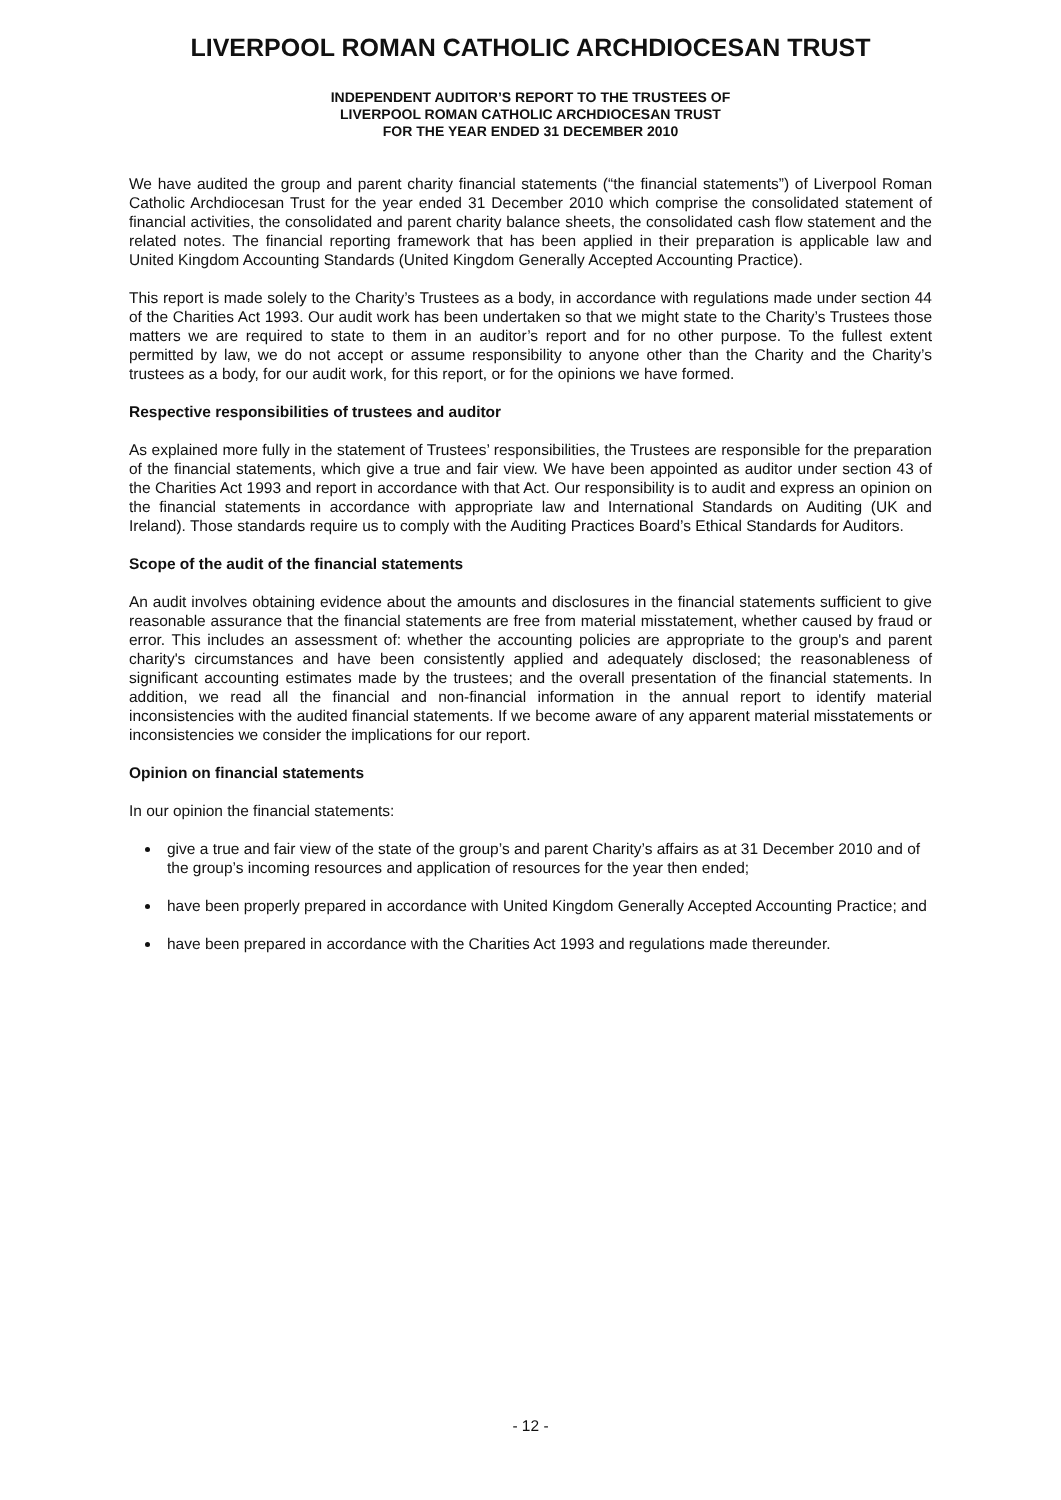LIVERPOOL ROMAN CATHOLIC ARCHDIOCESAN TRUST
INDEPENDENT AUDITOR’S REPORT TO THE TRUSTEES OF
LIVERPOOL ROMAN CATHOLIC ARCHDIOCESAN TRUST
FOR THE YEAR ENDED 31 DECEMBER 2010
We have audited the group and parent charity financial statements (“the financial statements”) of Liverpool Roman Catholic Archdiocesan Trust for the year ended 31 December 2010 which comprise the consolidated statement of financial activities, the consolidated and parent charity balance sheets, the consolidated cash flow statement and the related notes. The financial reporting framework that has been applied in their preparation is applicable law and United Kingdom Accounting Standards (United Kingdom Generally Accepted Accounting Practice).
This report is made solely to the Charity’s Trustees as a body, in accordance with regulations made under section 44 of the Charities Act 1993. Our audit work has been undertaken so that we might state to the Charity’s Trustees those matters we are required to state to them in an auditor’s report and for no other purpose. To the fullest extent permitted by law, we do not accept or assume responsibility to anyone other than the Charity and the Charity’s trustees as a body, for our audit work, for this report, or for the opinions we have formed.
Respective responsibilities of trustees and auditor
As explained more fully in the statement of Trustees’ responsibilities, the Trustees are responsible for the preparation of the financial statements, which give a true and fair view. We have been appointed as auditor under section 43 of the Charities Act 1993 and report in accordance with that Act. Our responsibility is to audit and express an opinion on the financial statements in accordance with appropriate law and International Standards on Auditing (UK and Ireland). Those standards require us to comply with the Auditing Practices Board’s Ethical Standards for Auditors.
Scope of the audit of the financial statements
An audit involves obtaining evidence about the amounts and disclosures in the financial statements sufficient to give reasonable assurance that the financial statements are free from material misstatement, whether caused by fraud or error. This includes an assessment of: whether the accounting policies are appropriate to the group's and parent charity's circumstances and have been consistently applied and adequately disclosed; the reasonableness of significant accounting estimates made by the trustees; and the overall presentation of the financial statements. In addition, we read all the financial and non-financial information in the annual report to identify material inconsistencies with the audited financial statements. If we become aware of any apparent material misstatements or inconsistencies we consider the implications for our report.
Opinion on financial statements
In our opinion the financial statements:
give a true and fair view of the state of the group’s and parent Charity’s affairs as at 31 December 2010 and of the group’s incoming resources and application of resources for the year then ended;
have been properly prepared in accordance with United Kingdom Generally Accepted Accounting Practice; and
have been prepared in accordance with the Charities Act 1993 and regulations made thereunder.
- 12 -